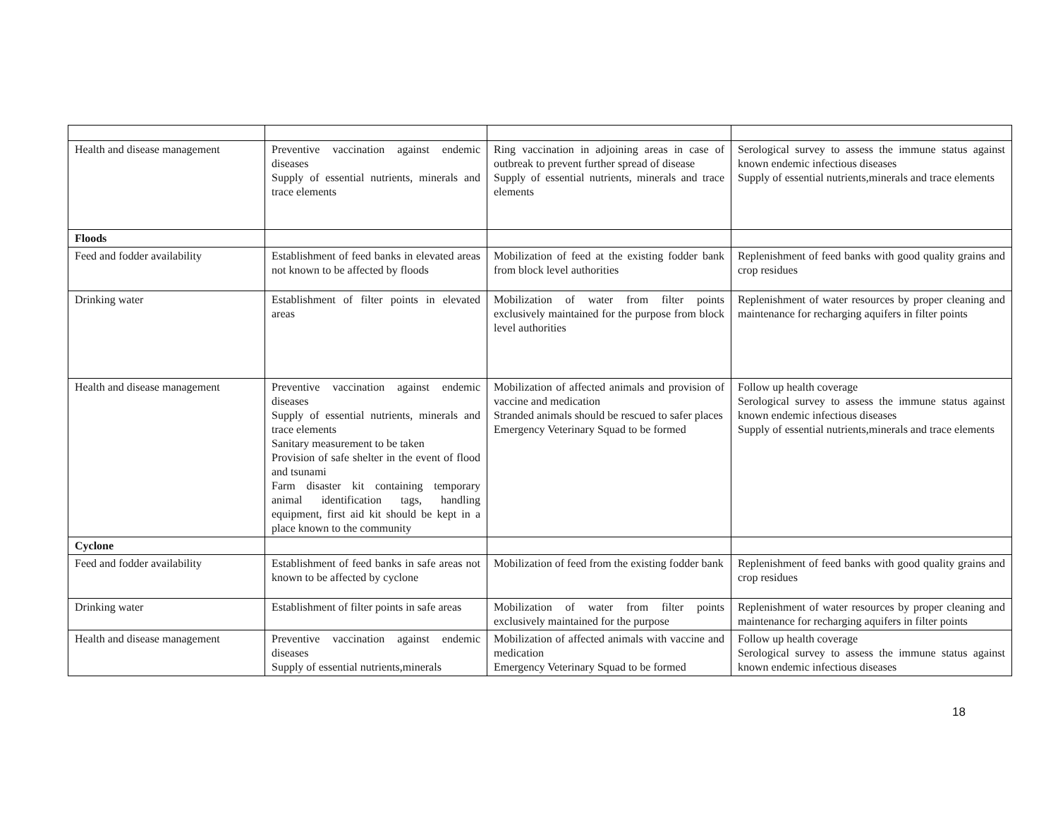| Health and disease management | Preventive vaccination against endemic diseases Supply of essential nutrients, minerals and trace elements | Ring vaccination in adjoining areas in case of outbreak to prevent further spread of disease Supply of essential nutrients, minerals and trace elements | Serological survey to assess the immune status against known endemic infectious diseases Supply of essential nutrients,minerals and trace elements |
| Floods | | | |
| Feed and fodder availability | Establishment of feed banks in elevated areas not known to be affected by floods | Mobilization of feed at the existing fodder bank from block level authorities | Replenishment of feed banks with good quality grains and crop residues |
| Drinking water | Establishment of filter points in elevated areas | Mobilization of water from filter points exclusively maintained for the purpose from block level authorities | Replenishment of water resources by proper cleaning and maintenance for recharging aquifers in filter points |
| Health and disease management | Preventive vaccination against endemic diseases Supply of essential nutrients, minerals and trace elements Sanitary measurement to be taken Provision of safe shelter in the event of flood and tsunami Farm disaster kit containing temporary animal identification tags, handling equipment, first aid kit should be kept in a place known to the community | Mobilization of affected animals and provision of vaccine and medication Stranded animals should be rescued to safer places Emergency Veterinary Squad to be formed | Follow up health coverage Serological survey to assess the immune status against known endemic infectious diseases Supply of essential nutrients,minerals and trace elements |
| Cyclone | | | |
| Feed and fodder availability | Establishment of feed banks in safe areas not known to be affected by cyclone | Mobilization of feed from the existing fodder bank | Replenishment of feed banks with good quality grains and crop residues |
| Drinking water | Establishment of filter points in safe areas | Mobilization of water from filter points exclusively maintained for the purpose | Replenishment of water resources by proper cleaning and maintenance for recharging aquifers in filter points |
| Health and disease management | Preventive vaccination against endemic diseases Supply of essential nutrients,minerals | Mobilization of affected animals with vaccine and medication Emergency Veterinary Squad to be formed | Follow up health coverage Serological survey to assess the immune status against known endemic infectious diseases |
18